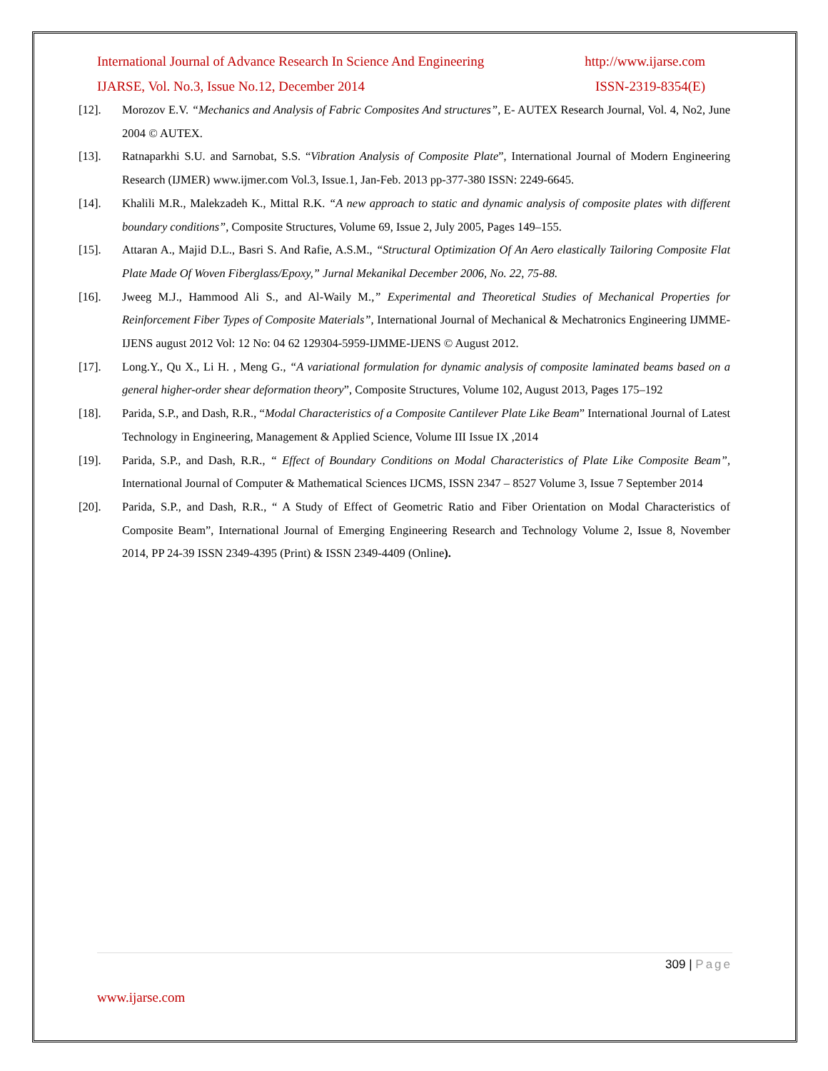International Journal of Advance Research In Science And Engineering http://www.ijarse.com
IJARSE, Vol. No.3, Issue No.12, December 2014 ISSN-2319-8354(E)
[12]. Morozov E.V. “Mechanics and Analysis of Fabric Composites And structures”, E- AUTEX Research Journal, Vol. 4, No2, June 2004 © AUTEX.
[13]. Ratnaparkhi S.U. and Sarnobat, S.S. “Vibration Analysis of Composite Plate”, International Journal of Modern Engineering Research (IJMER) www.ijmer.com Vol.3, Issue.1, Jan-Feb. 2013 pp-377-380 ISSN: 2249-6645.
[14]. Khalili M.R., Malekzadeh K., Mittal R.K. “A new approach to static and dynamic analysis of composite plates with different boundary conditions”, Composite Structures, Volume 69, Issue 2, July 2005, Pages 149–155.
[15]. Attaran A., Majid D.L., Basri S. And Rafie, A.S.M., “Structural Optimization Of An Aero elastically Tailoring Composite Flat Plate Made Of Woven Fiberglass/Epoxy,” Jurnal Mekanikal December 2006, No. 22, 75-88.
[16]. Jweeg M.J., Hammood Ali S., and Al-Waily M.,” Experimental and Theoretical Studies of Mechanical Properties for Reinforcement Fiber Types of Composite Materials”, International Journal of Mechanical & Mechatronics Engineering IJMME-IJENS august 2012 Vol: 12 No: 04 62 129304-5959-IJMME-IJENS © August 2012.
[17]. Long.Y., Qu X., Li H. , Meng G., “A variational formulation for dynamic analysis of composite laminated beams based on a general higher-order shear deformation theory”, Composite Structures, Volume 102, August 2013, Pages 175–192
[18]. Parida, S.P., and Dash, R.R., “Modal Characteristics of a Composite Cantilever Plate Like Beam” International Journal of Latest Technology in Engineering, Management & Applied Science, Volume III Issue IX ,2014
[19]. Parida, S.P., and Dash, R.R., “ Effect of Boundary Conditions on Modal Characteristics of Plate Like Composite Beam”, International Journal of Computer & Mathematical Sciences IJCMS, ISSN 2347 – 8527 Volume 3, Issue 7 September 2014
[20]. Parida, S.P., and Dash, R.R., “ A Study of Effect of Geometric Ratio and Fiber Orientation on Modal Characteristics of Composite Beam”, International Journal of Emerging Engineering Research and Technology Volume 2, Issue 8, November 2014, PP 24-39 ISSN 2349-4395 (Print) & ISSN 2349-4409 (Online).
309 | Page
www.ijarse.com